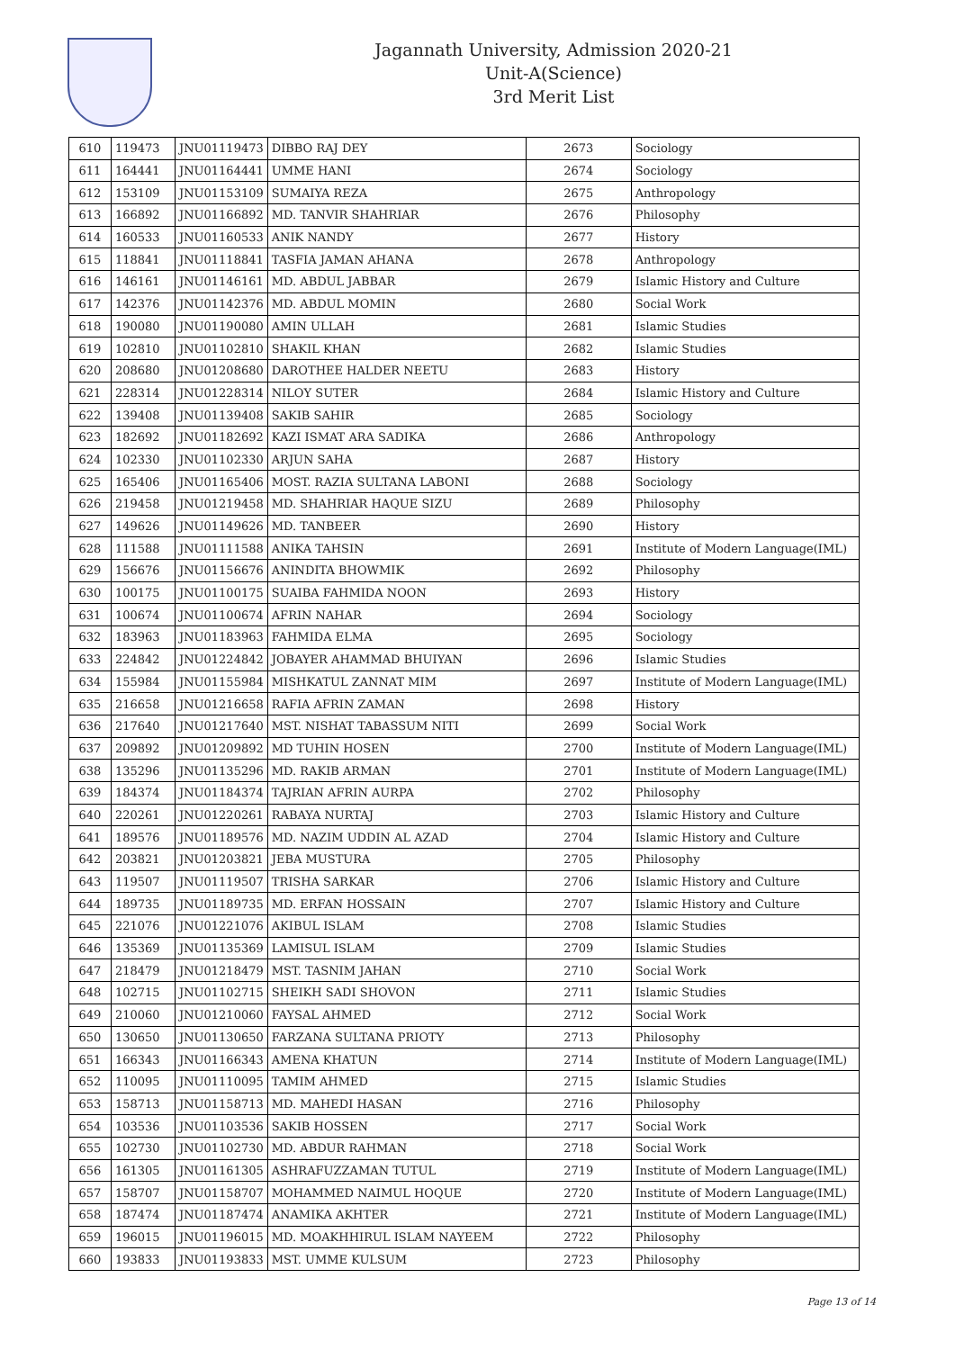Jagannath University, Admission 2020-21
Unit-A(Science)
3rd Merit List
| 610 | 119473 | JNU01119473 | DIBBO RAJ DEY | 2673 | Sociology |
| 611 | 164441 | JNU01164441 | UMME HANI | 2674 | Sociology |
| 612 | 153109 | JNU01153109 | SUMAIYA REZA | 2675 | Anthropology |
| 613 | 166892 | JNU01166892 | MD. TANVIR SHAHRIAR | 2676 | Philosophy |
| 614 | 160533 | JNU01160533 | ANIK NANDY | 2677 | History |
| 615 | 118841 | JNU01118841 | TASFIA JAMAN AHANA | 2678 | Anthropology |
| 616 | 146161 | JNU01146161 | MD. ABDUL JABBAR | 2679 | Islamic History and Culture |
| 617 | 142376 | JNU01142376 | MD. ABDUL MOMIN | 2680 | Social Work |
| 618 | 190080 | JNU01190080 | AMIN ULLAH | 2681 | Islamic Studies |
| 619 | 102810 | JNU01102810 | SHAKIL KHAN | 2682 | Islamic Studies |
| 620 | 208680 | JNU01208680 | DAROTHEE HALDER NEETU | 2683 | History |
| 621 | 228314 | JNU01228314 | NILOY SUTER | 2684 | Islamic History and Culture |
| 622 | 139408 | JNU01139408 | SAKIB SAHIR | 2685 | Sociology |
| 623 | 182692 | JNU01182692 | KAZI ISMAT ARA SADIKA | 2686 | Anthropology |
| 624 | 102330 | JNU01102330 | ARJUN SAHA | 2687 | History |
| 625 | 165406 | JNU01165406 | MOST. RAZIA SULTANA LABONI | 2688 | Sociology |
| 626 | 219458 | JNU01219458 | MD. SHAHRIAR HAQUE SIZU | 2689 | Philosophy |
| 627 | 149626 | JNU01149626 | MD. TANBEER | 2690 | History |
| 628 | 111588 | JNU01111588 | ANIKA TAHSIN | 2691 | Institute of Modern Language(IML) |
| 629 | 156676 | JNU01156676 | ANINDITA BHOWMIK | 2692 | Philosophy |
| 630 | 100175 | JNU01100175 | SUAIBA FAHMIDA NOON | 2693 | History |
| 631 | 100674 | JNU01100674 | AFRIN NAHAR | 2694 | Sociology |
| 632 | 183963 | JNU01183963 | FAHMIDA ELMA | 2695 | Sociology |
| 633 | 224842 | JNU01224842 | JOBAYER AHAMMAD BHUIYAN | 2696 | Islamic Studies |
| 634 | 155984 | JNU01155984 | MISHKATUL ZANNAT MIM | 2697 | Institute of Modern Language(IML) |
| 635 | 216658 | JNU01216658 | RAFIA AFRIN ZAMAN | 2698 | History |
| 636 | 217640 | JNU01217640 | MST. NISHAT TABASSUM NITI | 2699 | Social Work |
| 637 | 209892 | JNU01209892 | MD TUHIN HOSEN | 2700 | Institute of Modern Language(IML) |
| 638 | 135296 | JNU01135296 | MD. RAKIB ARMAN | 2701 | Institute of Modern Language(IML) |
| 639 | 184374 | JNU01184374 | TAJRIAN AFRIN AURPA | 2702 | Philosophy |
| 640 | 220261 | JNU01220261 | RABAYA NURTAJ | 2703 | Islamic History and Culture |
| 641 | 189576 | JNU01189576 | MD. NAZIM UDDIN AL AZAD | 2704 | Islamic History and Culture |
| 642 | 203821 | JNU01203821 | JEBA MUSTURA | 2705 | Philosophy |
| 643 | 119507 | JNU01119507 | TRISHA SARKAR | 2706 | Islamic History and Culture |
| 644 | 189735 | JNU01189735 | MD. ERFAN HOSSAIN | 2707 | Islamic History and Culture |
| 645 | 221076 | JNU01221076 | AKIBUL ISLAM | 2708 | Islamic Studies |
| 646 | 135369 | JNU01135369 | LAMISUL ISLAM | 2709 | Islamic Studies |
| 647 | 218479 | JNU01218479 | MST. TASNIM JAHAN | 2710 | Social Work |
| 648 | 102715 | JNU01102715 | SHEIKH SADI SHOVON | 2711 | Islamic Studies |
| 649 | 210060 | JNU01210060 | FAYSAL AHMED | 2712 | Social Work |
| 650 | 130650 | JNU01130650 | FARZANA SULTANA PRIOTY | 2713 | Philosophy |
| 651 | 166343 | JNU01166343 | AMENA KHATUN | 2714 | Institute of Modern Language(IML) |
| 652 | 110095 | JNU01110095 | TAMIM AHMED | 2715 | Islamic Studies |
| 653 | 158713 | JNU01158713 | MD. MAHEDI HASAN | 2716 | Philosophy |
| 654 | 103536 | JNU01103536 | SAKIB HOSSEN | 2717 | Social Work |
| 655 | 102730 | JNU01102730 | MD. ABDUR RAHMAN | 2718 | Social Work |
| 656 | 161305 | JNU01161305 | ASHRAFUZZAMAN TUTUL | 2719 | Institute of Modern Language(IML) |
| 657 | 158707 | JNU01158707 | MOHAMMED NAIMUL HOQUE | 2720 | Institute of Modern Language(IML) |
| 658 | 187474 | JNU01187474 | ANAMIKA AKHTER | 2721 | Institute of Modern Language(IML) |
| 659 | 196015 | JNU01196015 | MD. MOAKHHIRUL ISLAM NAYEEM | 2722 | Philosophy |
| 660 | 193833 | JNU01193833 | MST. UMME KULSUM | 2723 | Philosophy |
Page 13 of 14